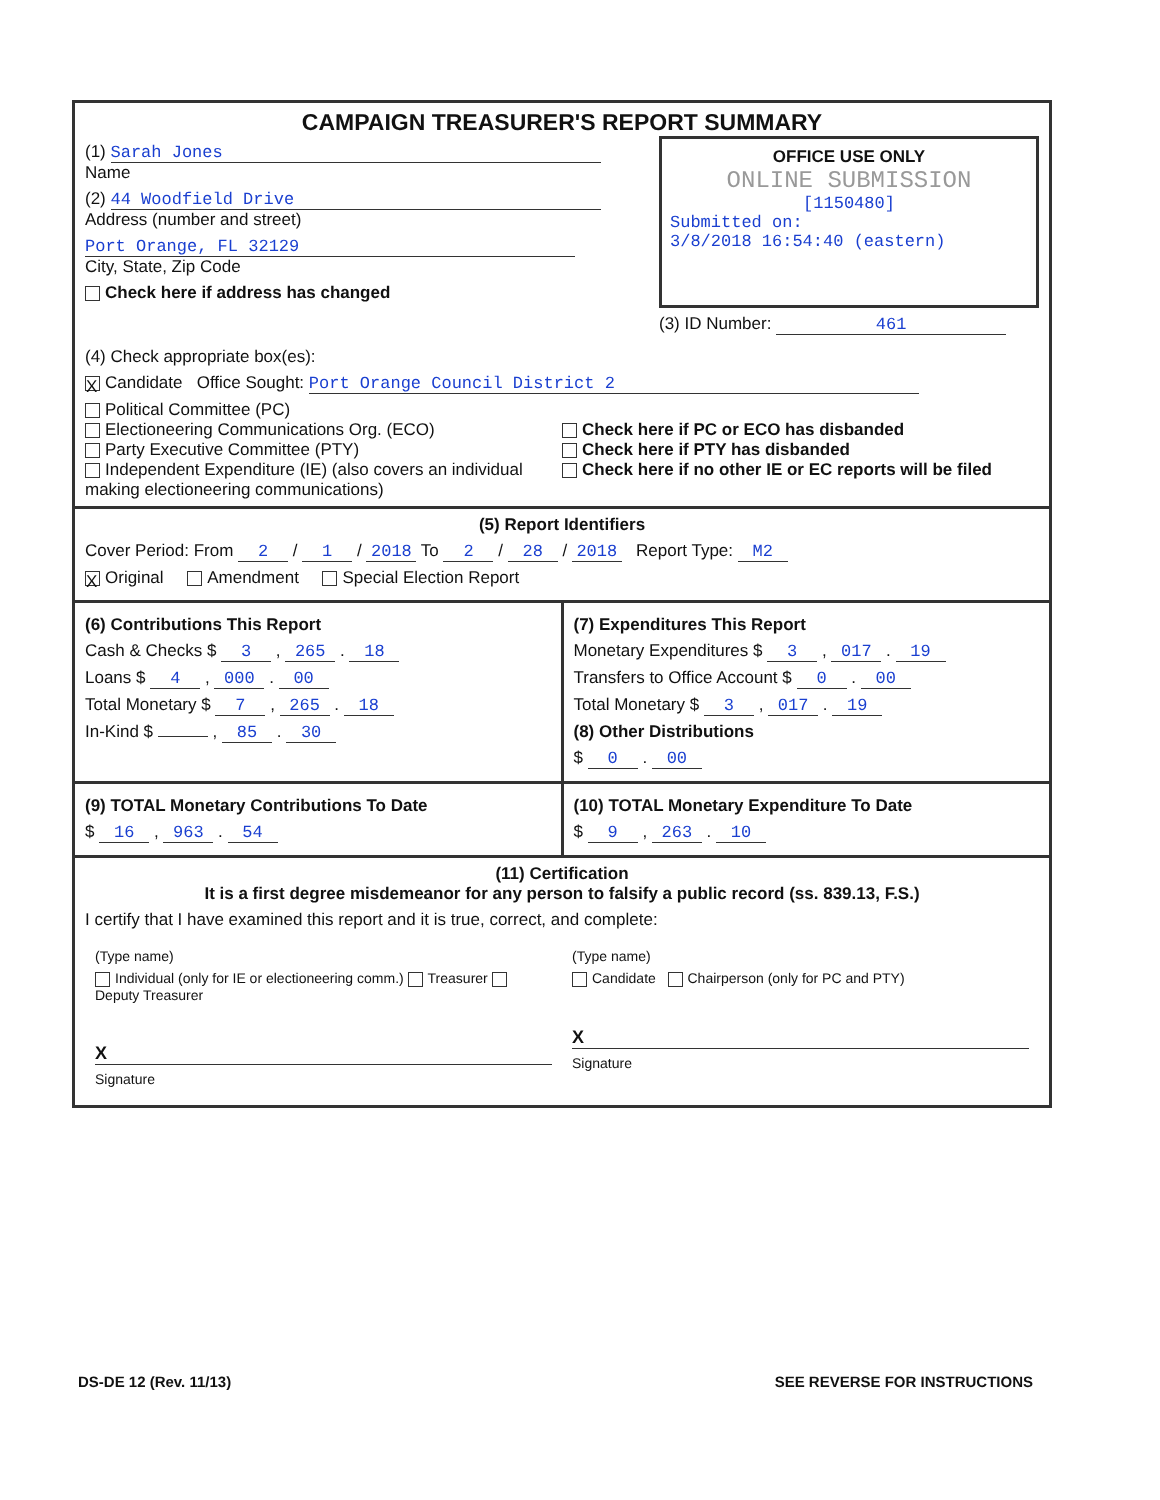CAMPAIGN TREASURER'S REPORT SUMMARY
(1) Sarah Jones
Name
(2) 44 Woodfield Drive
Address (number and street)
Port Orange, FL 32129
City, State, Zip Code
Check here if address has changed
OFFICE USE ONLY
ONLINE SUBMISSION
[1150480]
Submitted on:
3/8/2018 16:54:40 (eastern)
(3) ID Number: 461
(4) Check appropriate box(es):
X Candidate Office Sought: Port Orange Council District 2
Political Committee (PC)
Electioneering Communications Org. (ECO)
Party Executive Committee (PTY)
Independent Expenditure (IE) (also covers an individual making electioneering communications)
Check here if PC or ECO has disbanded
Check here if PTY has disbanded
Check here if no other IE or EC reports will be filed
(5) Report Identifiers
Cover Period: From 2 / 1 / 2018 To 2 / 28 / 2018 Report Type: M2
X Original Amendment Special Election Report
(6) Contributions This Report
Cash & Checks $ 3 , 265 . 18
Loans $ 4 , 000 . 00
Total Monetary $ 7 , 265 . 18
In-Kind $ , 85 . 30
(7) Expenditures This Report
Monetary Expenditures $ 3 , 017 . 19
Transfers to Office Account $ 0 . 00
Total Monetary $ 3 , 017 . 19
(8) Other Distributions
$ 0 . 00
(9) TOTAL Monetary Contributions To Date
$ 16 , 963 . 54
(10) TOTAL Monetary Expenditure To Date
$ 9 , 263 . 10
(11) Certification
It is a first degree misdemeanor for any person to falsify a public record (ss. 839.13, F.S.)
I certify that I have examined this report and it is true, correct, and complete:
(Type name)
Individual (only for IE or electioneering comm.) Treasurer Deputy Treasurer
X
Signature
(Type name)
Candidate Chairperson (only for PC and PTY)
X
Signature
DS-DE 12 (Rev. 11/13) SEE REVERSE FOR INSTRUCTIONS